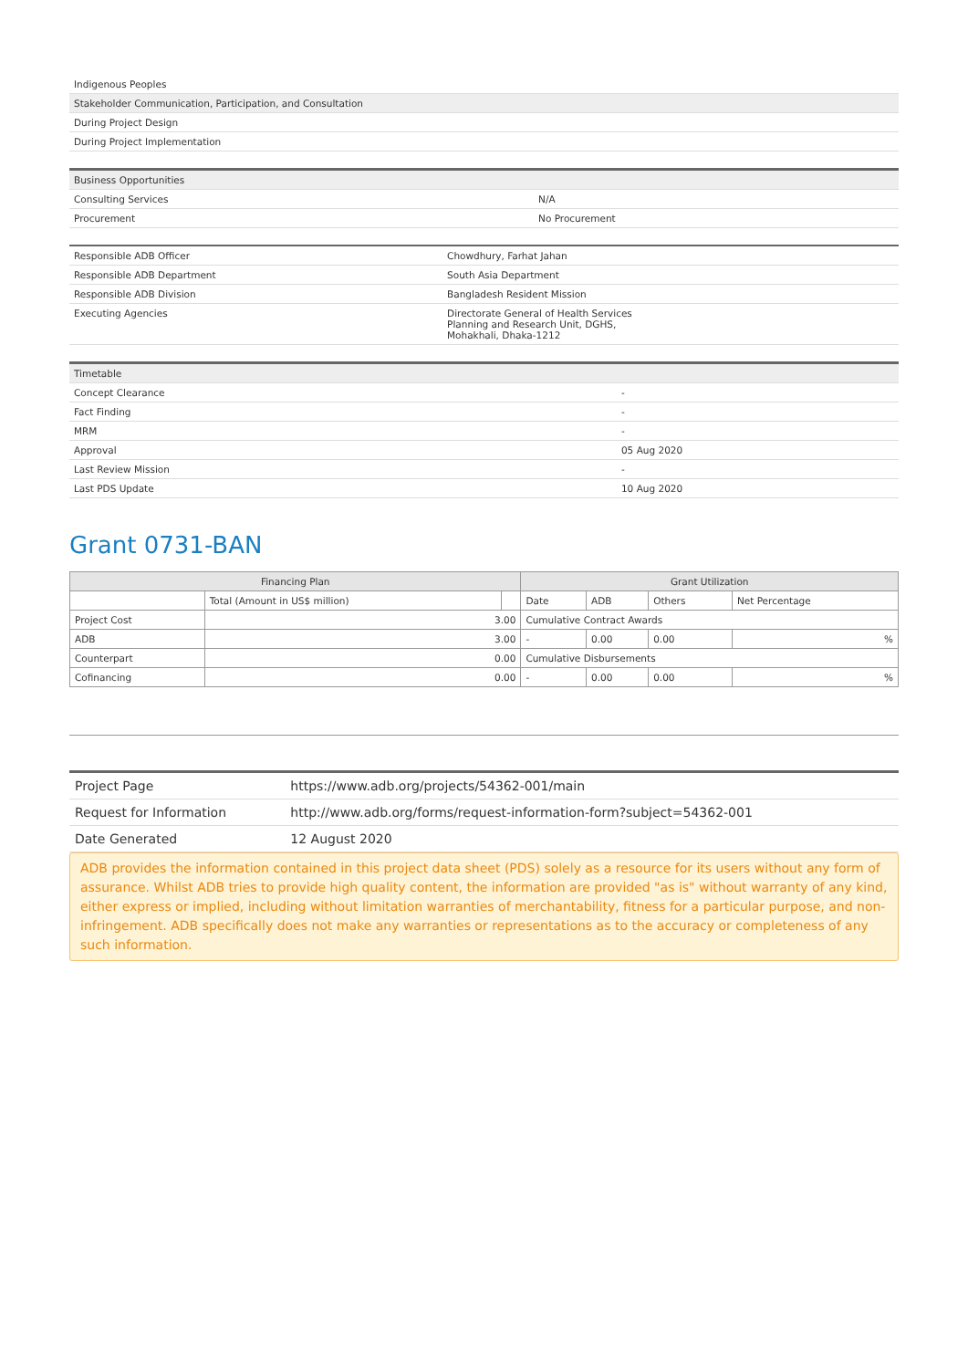| Indigenous Peoples |
| Stakeholder Communication, Participation, and Consultation |
| During Project Design |
| During Project Implementation |
| Business Opportunities | |
| Consulting Services | N/A |
| Procurement | No Procurement |
| Responsible ADB Officer | Chowdhury, Farhat Jahan |
| Responsible ADB Department | South Asia Department |
| Responsible ADB Division | Bangladesh Resident Mission |
| Executing Agencies | Directorate General of Health Services Planning and Research Unit, DGHS, Mohakhali, Dhaka-1212 |
| Timetable | |
| Concept Clearance | - |
| Fact Finding | - |
| MRM | - |
| Approval | 05 Aug 2020 |
| Last Review Mission | - |
| Last PDS Update | 10 Aug 2020 |
Grant 0731-BAN
| Financing Plan | | | Grant Utilization | | | |
| --- | --- | --- | --- | --- | --- | --- |
| | Total (Amount in US$ million) | | Date | ADB | Others | Net Percentage |
| Project Cost | 3.00 | | Cumulative Contract Awards | | | |
| ADB | 3.00 | | - | 0.00 | 0.00 | % |
| Counterpart | 0.00 | | Cumulative Disbursements | | | |
| Cofinancing | 0.00 | | - | 0.00 | 0.00 | % |
| Project Page | https://www.adb.org/projects/54362-001/main |
| Request for Information | http://www.adb.org/forms/request-information-form?subject=54362-001 |
| Date Generated | 12 August 2020 |
ADB provides the information contained in this project data sheet (PDS) solely as a resource for its users without any form of assurance. Whilst ADB tries to provide high quality content, the information are provided "as is" without warranty of any kind, either express or implied, including without limitation warranties of merchantability, fitness for a particular purpose, and non-infringement. ADB specifically does not make any warranties or representations as to the accuracy or completeness of any such information.